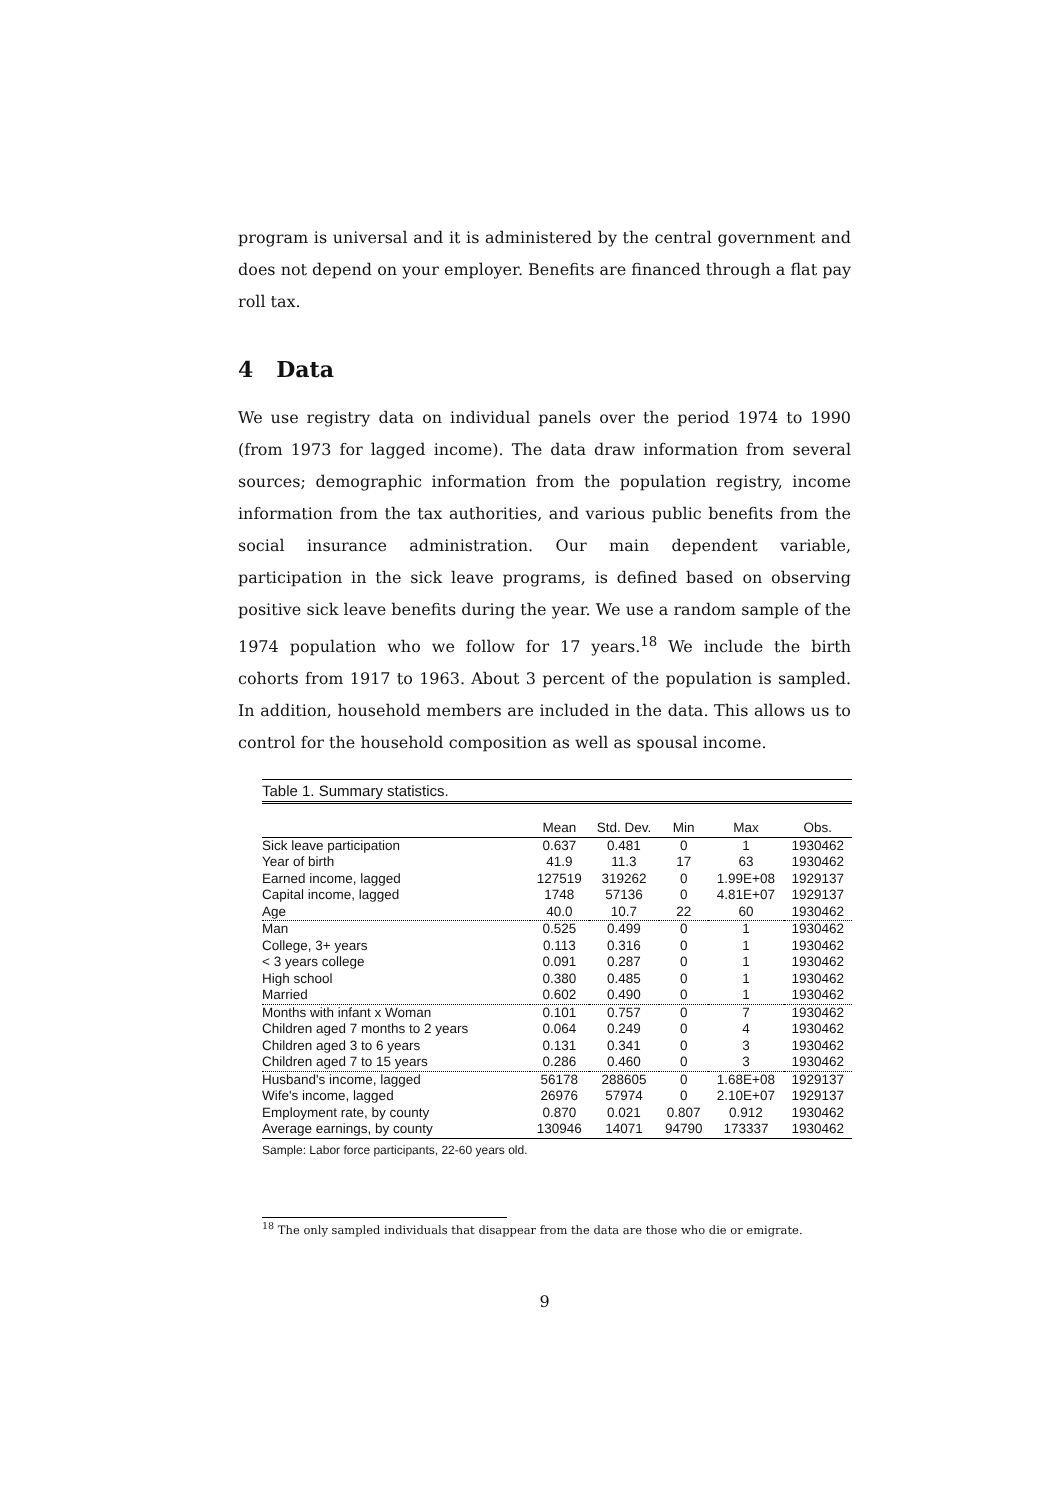program is universal and it is administered by the central government and does not depend on your employer. Benefits are financed through a flat pay roll tax.
4 Data
We use registry data on individual panels over the period 1974 to 1990 (from 1973 for lagged income). The data draw information from several sources; demographic information from the population registry, income information from the tax authorities, and various public benefits from the social insurance administration. Our main dependent variable, participation in the sick leave programs, is defined based on observing positive sick leave benefits during the year. We use a random sample of the 1974 population who we follow for 17 years.<sup>18</sup> We include the birth cohorts from 1917 to 1963. About 3 percent of the population is sampled. In addition, household members are included in the data. This allows us to control for the household composition as well as spousal income.
Table 1. Summary statistics.
| | Mean | Std. Dev. | Min | Max | Obs. |
| --- | --- | --- | --- | --- | --- |
| Sick leave participation | 0.637 | 0.481 | 0 | 1 | 1930462 |
| Year of birth | 41.9 | 11.3 | 17 | 63 | 1930462 |
| Earned income, lagged | 127519 | 319262 | 0 | 1.99E+08 | 1929137 |
| Capital income, lagged | 1748 | 57136 | 0 | 4.81E+07 | 1929137 |
| Age | 40.0 | 10.7 | 22 | 60 | 1930462 |
| Man | 0.525 | 0.499 | 0 | 1 | 1930462 |
| College, 3+ years | 0.113 | 0.316 | 0 | 1 | 1930462 |
| < 3 years college | 0.091 | 0.287 | 0 | 1 | 1930462 |
| High school | 0.380 | 0.485 | 0 | 1 | 1930462 |
| Married | 0.602 | 0.490 | 0 | 1 | 1930462 |
| Months with infant x Woman | 0.101 | 0.757 | 0 | 7 | 1930462 |
| Children aged 7 months to 2 years | 0.064 | 0.249 | 0 | 4 | 1930462 |
| Children aged 3 to 6 years | 0.131 | 0.341 | 0 | 3 | 1930462 |
| Children aged 7 to 15 years | 0.286 | 0.460 | 0 | 3 | 1930462 |
| Husband's income, lagged | 56178 | 288605 | 0 | 1.68E+08 | 1929137 |
| Wife's income, lagged | 26976 | 57974 | 0 | 2.10E+07 | 1929137 |
| Employment rate, by county | 0.870 | 0.021 | 0.807 | 0.912 | 1930462 |
| Average earnings, by county | 130946 | 14071 | 94790 | 173337 | 1930462 |
Sample: Labor force participants, 22-60 years old.
<sup>18</sup> The only sampled individuals that disappear from the data are those who die or emigrate.
9